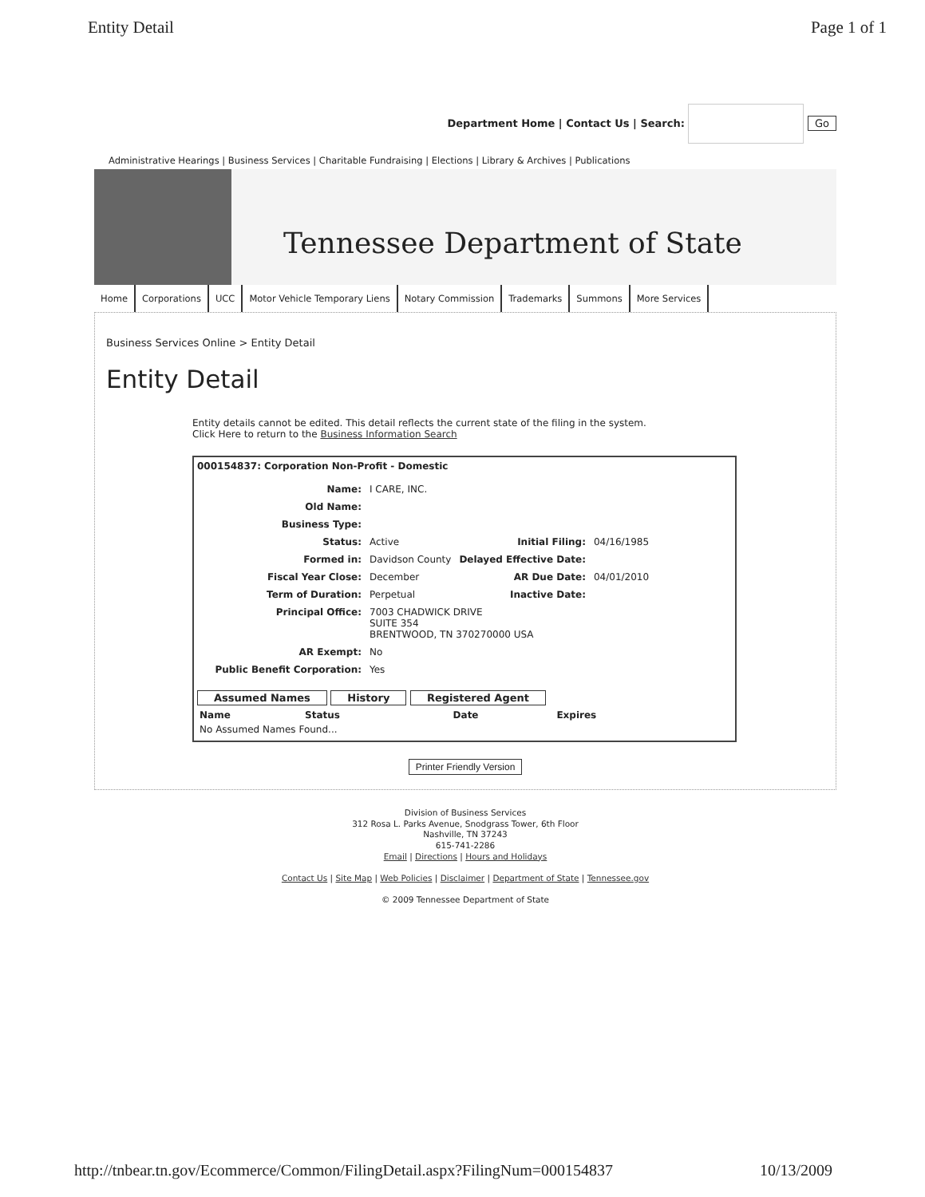Entity Detail Page 1 of 1
Department Home | Contact Us | Search: Go
Administrative Hearings | Business Services | Charitable Fundraising | Elections | Library & Archives | Publications
Tennessee Department of State
Home Corporations UCC Motor Vehicle Temporary Liens Notary Commission Trademarks Summons More Services
Business Services Online > Entity Detail
Entity Detail
Entity details cannot be edited. This detail reflects the current state of the filing in the system.
Click Here to return to the Business Information Search
000154837: Corporation Non-Profit - Domestic
| Name: | I CARE, INC. | | |
| Old Name: | | | |
| Business Type: | | | |
| Status: | Active | Initial Filing: | 04/16/1985 |
| Formed in: | Davidson County | Delayed Effective Date: | |
| Fiscal Year Close: | December | AR Due Date: | 04/01/2010 |
| Term of Duration: | Perpetual | Inactive Date: | |
| Principal Office: | 7003 CHADWICK DRIVE SUITE 354 BRENTWOOD, TN 370270000 USA | | |
| AR Exempt: | No | | |
| Public Benefit Corporation: | Yes | | |
Assumed Names History Registered Agent
| Name | Status | Date | Expires |
| --- | --- | --- | --- |
| No Assumed Names Found... | | | |
Printer Friendly Version
Division of Business Services
312 Rosa L. Parks Avenue, Snodgrass Tower, 6th Floor
Nashville, TN 37243
615-741-2286
Email | Directions | Hours and Holidays
Contact Us | Site Map | Web Policies | Disclaimer | Department of State | Tennessee.gov
© 2009 Tennessee Department of State
http://tnbear.tn.gov/Ecommerce/Common/FilingDetail.aspx?FilingNum=000154837 10/13/2009